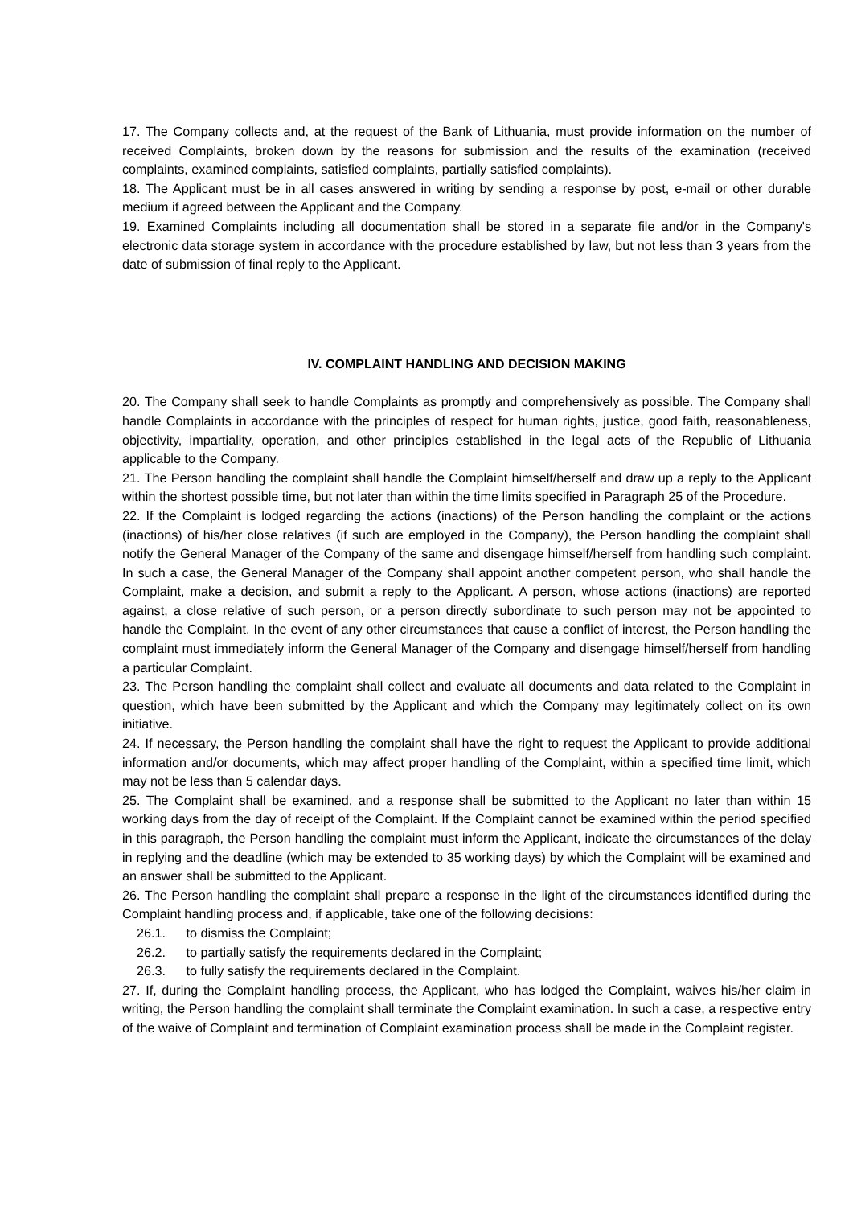17. The Company collects and, at the request of the Bank of Lithuania, must provide information on the number of received Complaints, broken down by the reasons for submission and the results of the examination (received complaints, examined complaints, satisfied complaints, partially satisfied complaints).
18. The Applicant must be in all cases answered in writing by sending a response by post, e-mail or other durable medium if agreed between the Applicant and the Company.
19. Examined Complaints including all documentation shall be stored in a separate file and/or in the Company's electronic data storage system in accordance with the procedure established by law, but not less than 3 years from the date of submission of final reply to the Applicant.
IV. COMPLAINT HANDLING AND DECISION MAKING
20. The Company shall seek to handle Complaints as promptly and comprehensively as possible. The Company shall handle Complaints in accordance with the principles of respect for human rights, justice, good faith, reasonableness, objectivity, impartiality, operation, and other principles established in the legal acts of the Republic of Lithuania applicable to the Company.
21. The Person handling the complaint shall handle the Complaint himself/herself and draw up a reply to the Applicant within the shortest possible time, but not later than within the time limits specified in Paragraph 25 of the Procedure.
22. If the Complaint is lodged regarding the actions (inactions) of the Person handling the complaint or the actions (inactions) of his/her close relatives (if such are employed in the Company), the Person handling the complaint shall notify the General Manager of the Company of the same and disengage himself/herself from handling such complaint. In such a case, the General Manager of the Company shall appoint another competent person, who shall handle the Complaint, make a decision, and submit a reply to the Applicant. A person, whose actions (inactions) are reported against, a close relative of such person, or a person directly subordinate to such person may not be appointed to handle the Complaint. In the event of any other circumstances that cause a conflict of interest, the Person handling the complaint must immediately inform the General Manager of the Company and disengage himself/herself from handling a particular Complaint.
23. The Person handling the complaint shall collect and evaluate all documents and data related to the Complaint in question, which have been submitted by the Applicant and which the Company may legitimately collect on its own initiative.
24. If necessary, the Person handling the complaint shall have the right to request the Applicant to provide additional information and/or documents, which may affect proper handling of the Complaint, within a specified time limit, which may not be less than 5 calendar days.
25. The Complaint shall be examined, and a response shall be submitted to the Applicant no later than within 15 working days from the day of receipt of the Complaint. If the Complaint cannot be examined within the period specified in this paragraph, the Person handling the complaint must inform the Applicant, indicate the circumstances of the delay in replying and the deadline (which may be extended to 35 working days) by which the Complaint will be examined and an answer shall be submitted to the Applicant.
26. The Person handling the complaint shall prepare a response in the light of the circumstances identified during the Complaint handling process and, if applicable, take one of the following decisions:
26.1. to dismiss the Complaint;
26.2. to partially satisfy the requirements declared in the Complaint;
26.3. to fully satisfy the requirements declared in the Complaint.
27. If, during the Complaint handling process, the Applicant, who has lodged the Complaint, waives his/her claim in writing, the Person handling the complaint shall terminate the Complaint examination. In such a case, a respective entry of the waive of Complaint and termination of Complaint examination process shall be made in the Complaint register.